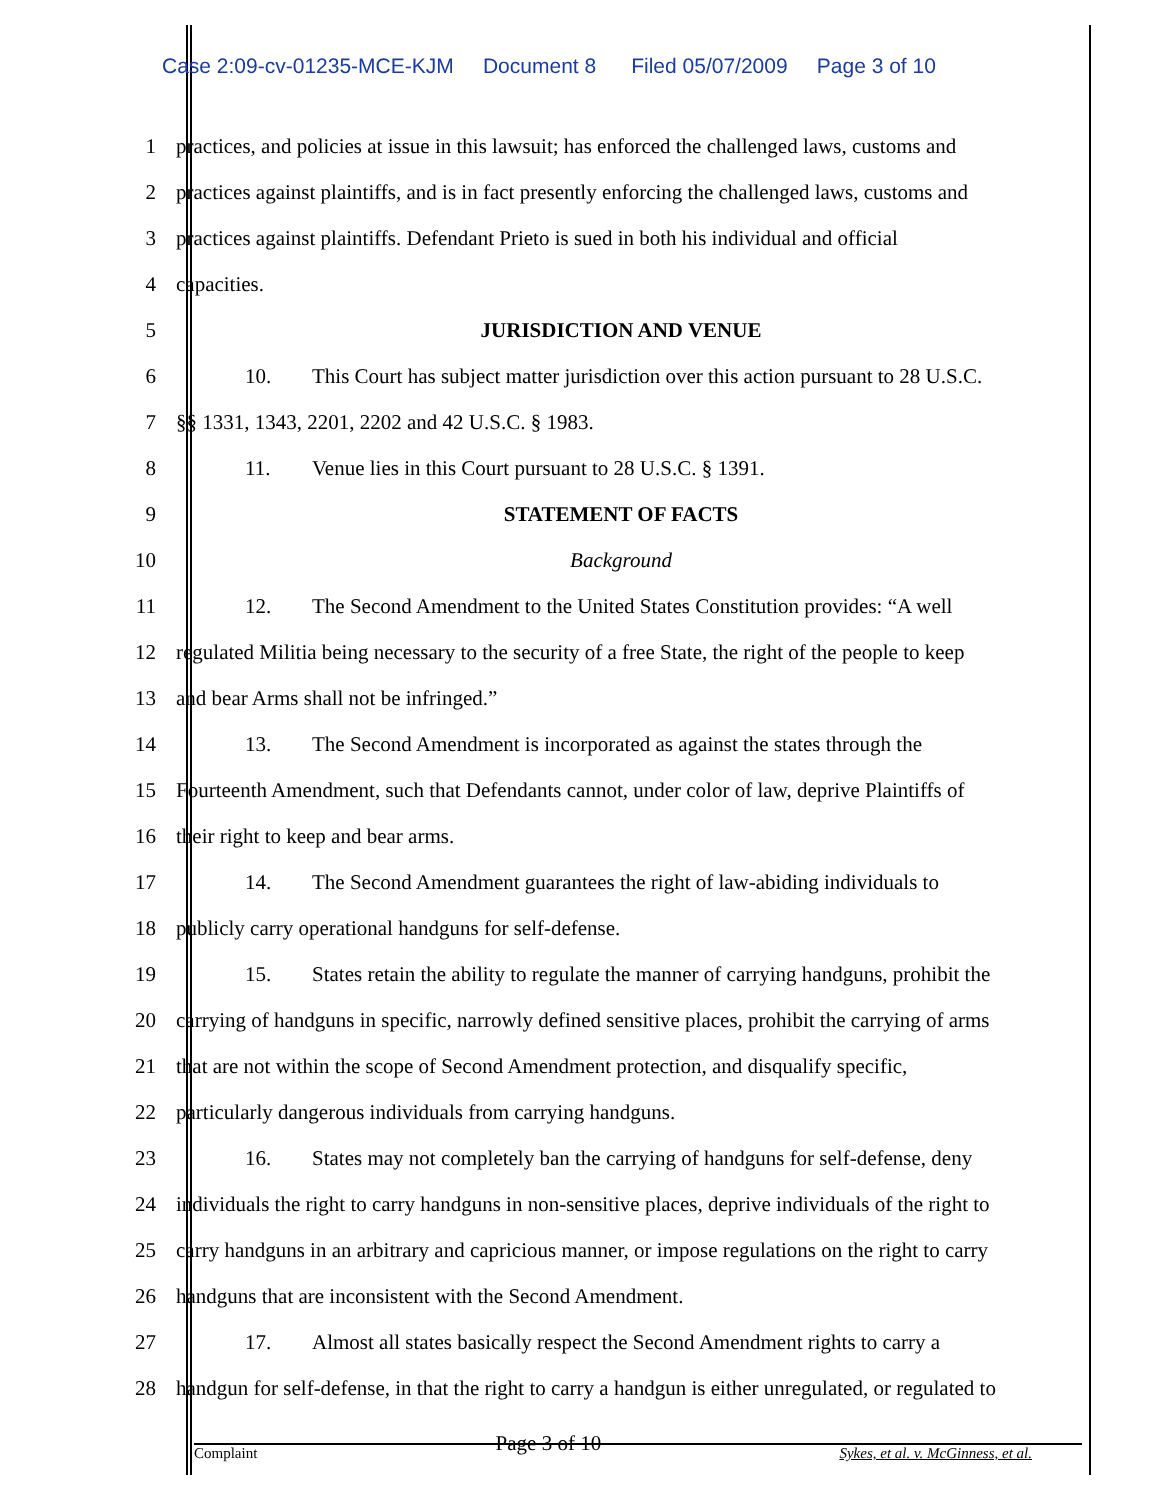Case 2:09-cv-01235-MCE-KJM Document 8 Filed 05/07/2009 Page 3 of 10
1 practices, and policies at issue in this lawsuit; has enforced the challenged laws, customs and
2 practices against plaintiffs, and is in fact presently enforcing the challenged laws, customs and
3 practices against plaintiffs. Defendant Prieto is sued in both his individual and official
4 capacities.
5 JURISDICTION AND VENUE
6 10. This Court has subject matter jurisdiction over this action pursuant to 28 U.S.C.
7 §§ 1331, 1343, 2201, 2202 and 42 U.S.C. § 1983.
8 11. Venue lies in this Court pursuant to 28 U.S.C. § 1391.
9 STATEMENT OF FACTS
10 Background
11 12. The Second Amendment to the United States Constitution provides: “A well
12 regulated Militia being necessary to the security of a free State, the right of the people to keep
13 and bear Arms shall not be infringed.”
14 13. The Second Amendment is incorporated as against the states through the
15 Fourteenth Amendment, such that Defendants cannot, under color of law, deprive Plaintiffs of
16 their right to keep and bear arms.
17 14. The Second Amendment guarantees the right of law-abiding individuals to
18 publicly carry operational handguns for self-defense.
19 15. States retain the ability to regulate the manner of carrying handguns, prohibit the
20 carrying of handguns in specific, narrowly defined sensitive places, prohibit the carrying of arms
21 that are not within the scope of Second Amendment protection, and disqualify specific,
22 particularly dangerous individuals from carrying handguns.
23 16. States may not completely ban the carrying of handguns for self-defense, deny
24 individuals the right to carry handguns in non-sensitive places, deprive individuals of the right to
25 carry handguns in an arbitrary and capricious manner, or impose regulations on the right to carry
26 handguns that are inconsistent with the Second Amendment.
27 17. Almost all states basically respect the Second Amendment rights to carry a
28 handgun for self-defense, in that the right to carry a handgun is either unregulated, or regulated to
Complaint Page 3 of 10 Sykes, et al. v. McGinness, et al.